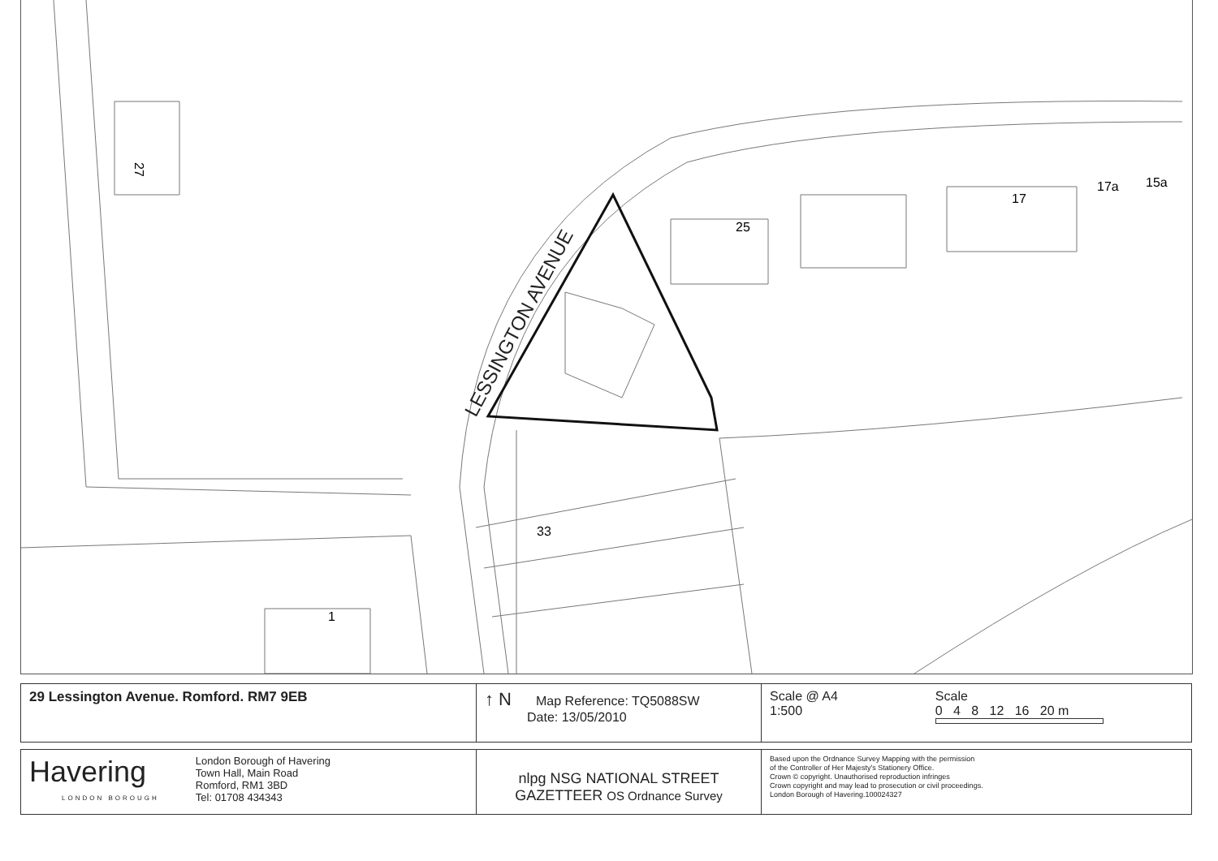LESSINGTON AVENUE
27
25
17
17a
15a
33
1
| 29 Lessington Avenue. Romford. RM7 9EB | ↑ N Map Reference: TQ5088SW Date: 13/05/2010 | Scale @ A4 1:500 Scale 0 4 8 12 16 20 m |
| Havering LONDON BOROUGH London Borough of Havering Town Hall, Main Road Romford, RM1 3BD Tel: 01708 434343 | nlpg NSG NATIONAL STREET GAZETTEER OS Ordnance Survey | Based upon the Ordnance Survey Mapping with the permission of the Controller of Her Majesty's Stationery Office. Crown © copyright. Unauthorised reproduction infringes Crown copyright and may lead to prosecution or civil proceedings. London Borough of Havering.100024327 |